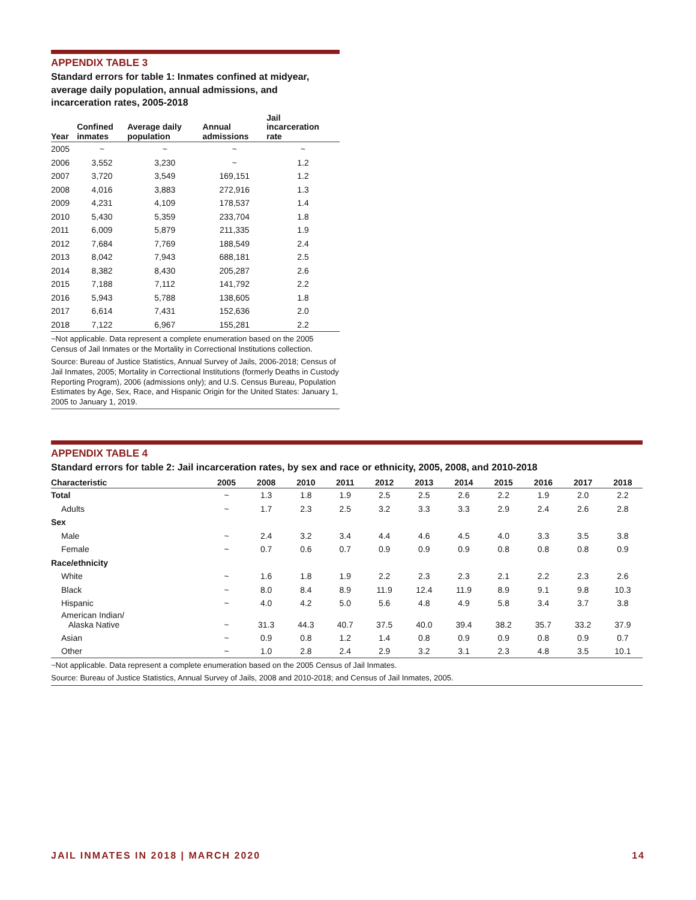APPENDIX TABLE 3
Standard errors for table 1: Inmates confined at midyear, average daily population, annual admissions, and incarceration rates, 2005-2018
| Year | Confined inmates | Average daily population | Annual admissions | Jail incarceration rate |
| --- | --- | --- | --- | --- |
| 2005 | ~ | ~ | ~ | ~ |
| 2006 | 3,552 | 3,230 | ~ | 1.2 |
| 2007 | 3,720 | 3,549 | 169,151 | 1.2 |
| 2008 | 4,016 | 3,883 | 272,916 | 1.3 |
| 2009 | 4,231 | 4,109 | 178,537 | 1.4 |
| 2010 | 5,430 | 5,359 | 233,704 | 1.8 |
| 2011 | 6,009 | 5,879 | 211,335 | 1.9 |
| 2012 | 7,684 | 7,769 | 188,549 | 2.4 |
| 2013 | 8,042 | 7,943 | 688,181 | 2.5 |
| 2014 | 8,382 | 8,430 | 205,287 | 2.6 |
| 2015 | 7,188 | 7,112 | 141,792 | 2.2 |
| 2016 | 5,943 | 5,788 | 138,605 | 1.8 |
| 2017 | 6,614 | 7,431 | 152,636 | 2.0 |
| 2018 | 7,122 | 6,967 | 155,281 | 2.2 |
~Not applicable. Data represent a complete enumeration based on the 2005 Census of Jail Inmates or the Mortality in Correctional Institutions collection.
Source: Bureau of Justice Statistics, Annual Survey of Jails, 2006-2018; Census of Jail Inmates, 2005; Mortality in Correctional Institutions (formerly Deaths in Custody Reporting Program), 2006 (admissions only); and U.S. Census Bureau, Population Estimates by Age, Sex, Race, and Hispanic Origin for the United States: January 1, 2005 to January 1, 2019.
APPENDIX TABLE 4
Standard errors for table 2: Jail incarceration rates, by sex and race or ethnicity, 2005, 2008, and 2010-2018
| Characteristic | 2005 | 2008 | 2010 | 2011 | 2012 | 2013 | 2014 | 2015 | 2016 | 2017 | 2018 |
| --- | --- | --- | --- | --- | --- | --- | --- | --- | --- | --- | --- |
| Total | ~ | 1.3 | 1.8 | 1.9 | 2.5 | 2.5 | 2.6 | 2.2 | 1.9 | 2.0 | 2.2 |
| Adults | ~ | 1.7 | 2.3 | 2.5 | 3.2 | 3.3 | 3.3 | 2.9 | 2.4 | 2.6 | 2.8 |
| Sex | | | | | | | | | | | |
| Male | ~ | 2.4 | 3.2 | 3.4 | 4.4 | 4.6 | 4.5 | 4.0 | 3.3 | 3.5 | 3.8 |
| Female | ~ | 0.7 | 0.6 | 0.7 | 0.9 | 0.9 | 0.9 | 0.8 | 0.8 | 0.8 | 0.9 |
| Race/ethnicity | | | | | | | | | | | |
| White | ~ | 1.6 | 1.8 | 1.9 | 2.2 | 2.3 | 2.3 | 2.1 | 2.2 | 2.3 | 2.6 |
| Black | ~ | 8.0 | 8.4 | 8.9 | 11.9 | 12.4 | 11.9 | 8.9 | 9.1 | 9.8 | 10.3 |
| Hispanic | ~ | 4.0 | 4.2 | 5.0 | 5.6 | 4.8 | 4.9 | 5.8 | 3.4 | 3.7 | 3.8 |
| American Indian/ Alaska Native | ~ | 31.3 | 44.3 | 40.7 | 37.5 | 40.0 | 39.4 | 38.2 | 35.7 | 33.2 | 37.9 |
| Asian | ~ | 0.9 | 0.8 | 1.2 | 1.4 | 0.8 | 0.9 | 0.9 | 0.8 | 0.9 | 0.7 |
| Other | ~ | 1.0 | 2.8 | 2.4 | 2.9 | 3.2 | 3.1 | 2.3 | 4.8 | 3.5 | 10.1 |
~Not applicable. Data represent a complete enumeration based on the 2005 Census of Jail Inmates.
Source: Bureau of Justice Statistics, Annual Survey of Jails, 2008 and 2010-2018; and Census of Jail Inmates, 2005.
JAIL INMATES IN 2018 | MARCH 2020 14